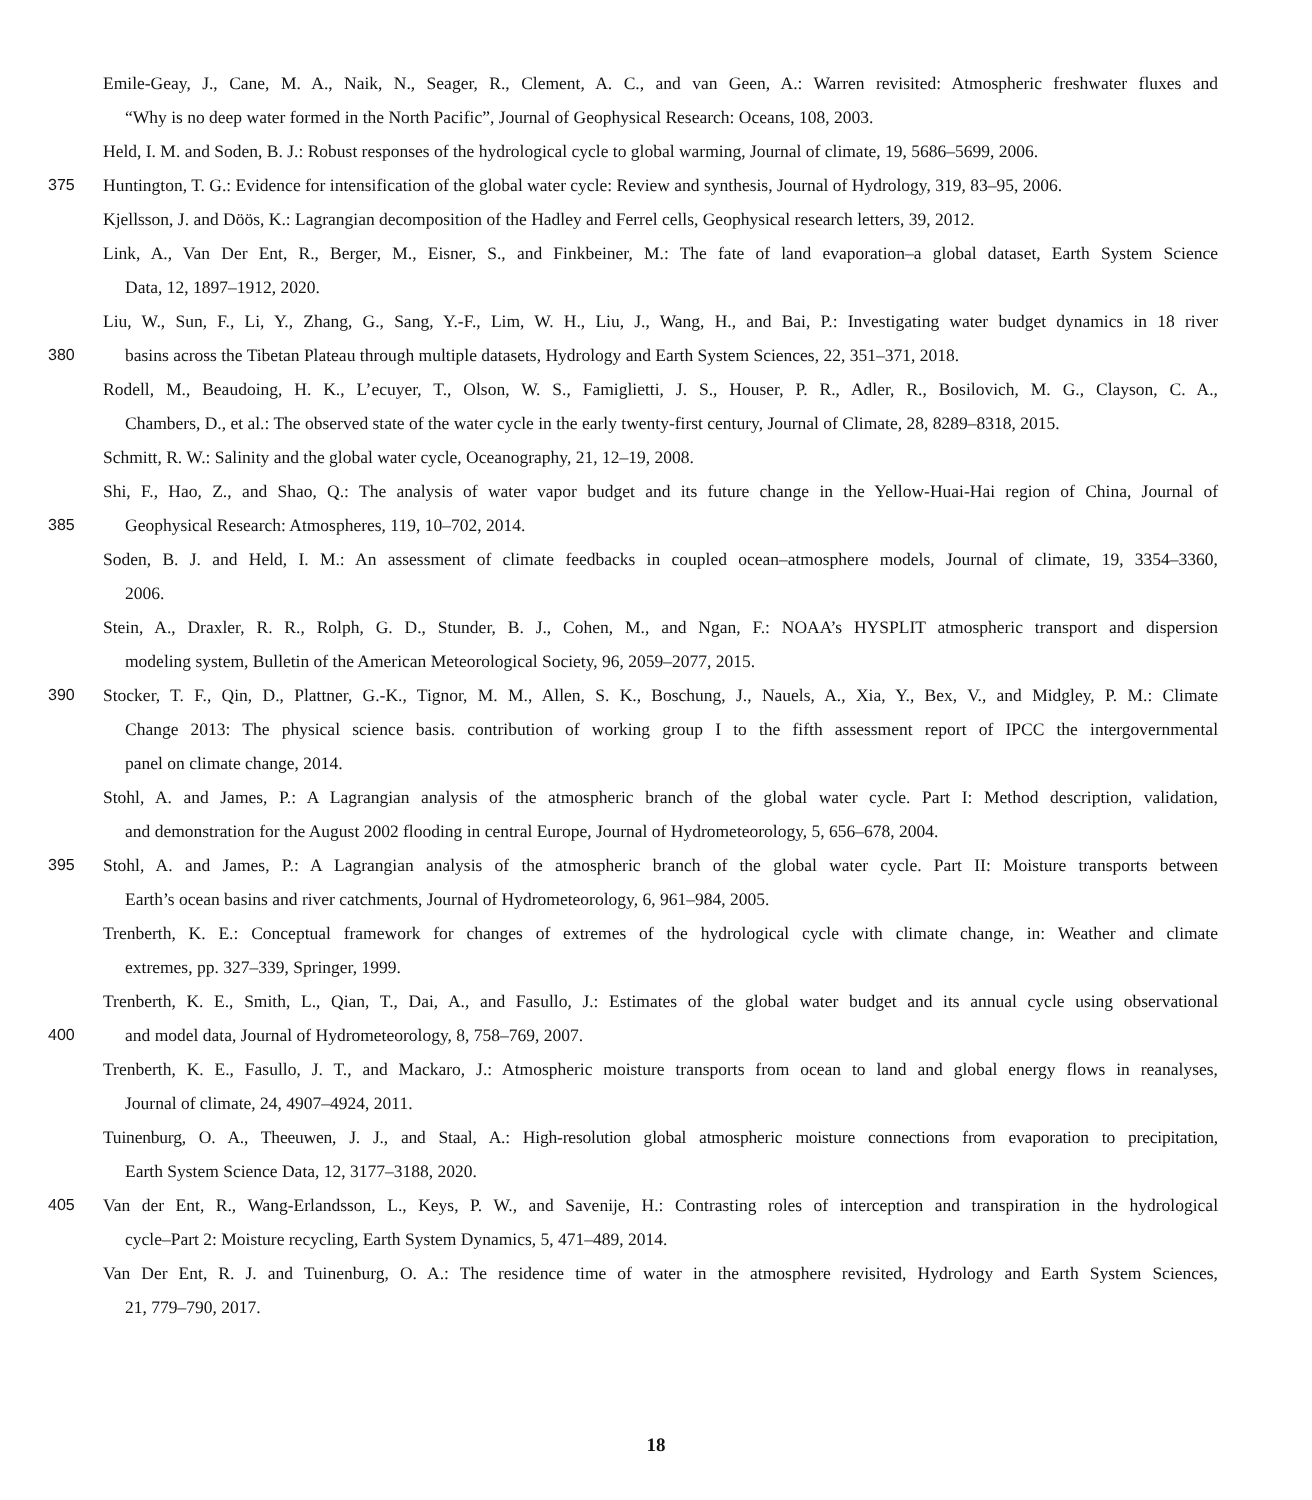Emile-Geay, J., Cane, M. A., Naik, N., Seager, R., Clement, A. C., and van Geen, A.: Warren revisited: Atmospheric freshwater fluxes and
“Why is no deep water formed in the North Pacific”, Journal of Geophysical Research: Oceans, 108, 2003.
Held, I. M. and Soden, B. J.: Robust responses of the hydrological cycle to global warming, Journal of climate, 19, 5686–5699, 2006.
375 Huntington, T. G.: Evidence for intensification of the global water cycle: Review and synthesis, Journal of Hydrology, 319, 83–95, 2006.
Kjellsson, J. and Döös, K.: Lagrangian decomposition of the Hadley and Ferrel cells, Geophysical research letters, 39, 2012.
Link, A., Van Der Ent, R., Berger, M., Eisner, S., and Finkbeiner, M.: The fate of land evaporation–a global dataset, Earth System Science
Data, 12, 1897–1912, 2020.
Liu, W., Sun, F., Li, Y., Zhang, G., Sang, Y.-F., Lim, W. H., Liu, J., Wang, H., and Bai, P.: Investigating water budget dynamics in 18 river
380 basins across the Tibetan Plateau through multiple datasets, Hydrology and Earth System Sciences, 22, 351–371, 2018.
Rodell, M., Beaudoing, H. K., L’ecuyer, T., Olson, W. S., Famiglietti, J. S., Houser, P. R., Adler, R., Bosilovich, M. G., Clayson, C. A.,
Chambers, D., et al.: The observed state of the water cycle in the early twenty-first century, Journal of Climate, 28, 8289–8318, 2015.
Schmitt, R. W.: Salinity and the global water cycle, Oceanography, 21, 12–19, 2008.
Shi, F., Hao, Z., and Shao, Q.: The analysis of water vapor budget and its future change in the Yellow-Huai-Hai region of China, Journal of
385 Geophysical Research: Atmospheres, 119, 10–702, 2014.
Soden, B. J. and Held, I. M.: An assessment of climate feedbacks in coupled ocean–atmosphere models, Journal of climate, 19, 3354–3360,
2006.
Stein, A., Draxler, R. R., Rolph, G. D., Stunder, B. J., Cohen, M., and Ngan, F.: NOAA’s HYSPLIT atmospheric transport and dispersion
modeling system, Bulletin of the American Meteorological Society, 96, 2059–2077, 2015.
390 Stocker, T. F., Qin, D., Plattner, G.-K., Tignor, M. M., Allen, S. K., Boschung, J., Nauels, A., Xia, Y., Bex, V., and Midgley, P. M.: Climate
Change 2013: The physical science basis. contribution of working group I to the fifth assessment report of IPCC the intergovernmental
panel on climate change, 2014.
Stohl, A. and James, P.: A Lagrangian analysis of the atmospheric branch of the global water cycle. Part I: Method description, validation,
and demonstration for the August 2002 flooding in central Europe, Journal of Hydrometeorology, 5, 656–678, 2004.
395 Stohl, A. and James, P.: A Lagrangian analysis of the atmospheric branch of the global water cycle. Part II: Moisture transports between
Earth’s ocean basins and river catchments, Journal of Hydrometeorology, 6, 961–984, 2005.
Trenberth, K. E.: Conceptual framework for changes of extremes of the hydrological cycle with climate change, in: Weather and climate
extremes, pp. 327–339, Springer, 1999.
Trenberth, K. E., Smith, L., Qian, T., Dai, A., and Fasullo, J.: Estimates of the global water budget and its annual cycle using observational
400 and model data, Journal of Hydrometeorology, 8, 758–769, 2007.
Trenberth, K. E., Fasullo, J. T., and Mackaro, J.: Atmospheric moisture transports from ocean to land and global energy flows in reanalyses,
Journal of climate, 24, 4907–4924, 2011.
Tuinenburg, O. A., Theeuwen, J. J., and Staal, A.: High-resolution global atmospheric moisture connections from evaporation to precipitation,
Earth System Science Data, 12, 3177–3188, 2020.
405 Van der Ent, R., Wang-Erlandsson, L., Keys, P. W., and Savenije, H.: Contrasting roles of interception and transpiration in the hydrological
cycle–Part 2: Moisture recycling, Earth System Dynamics, 5, 471–489, 2014.
Van Der Ent, R. J. and Tuinenburg, O. A.: The residence time of water in the atmosphere revisited, Hydrology and Earth System Sciences,
21, 779–790, 2017.
18